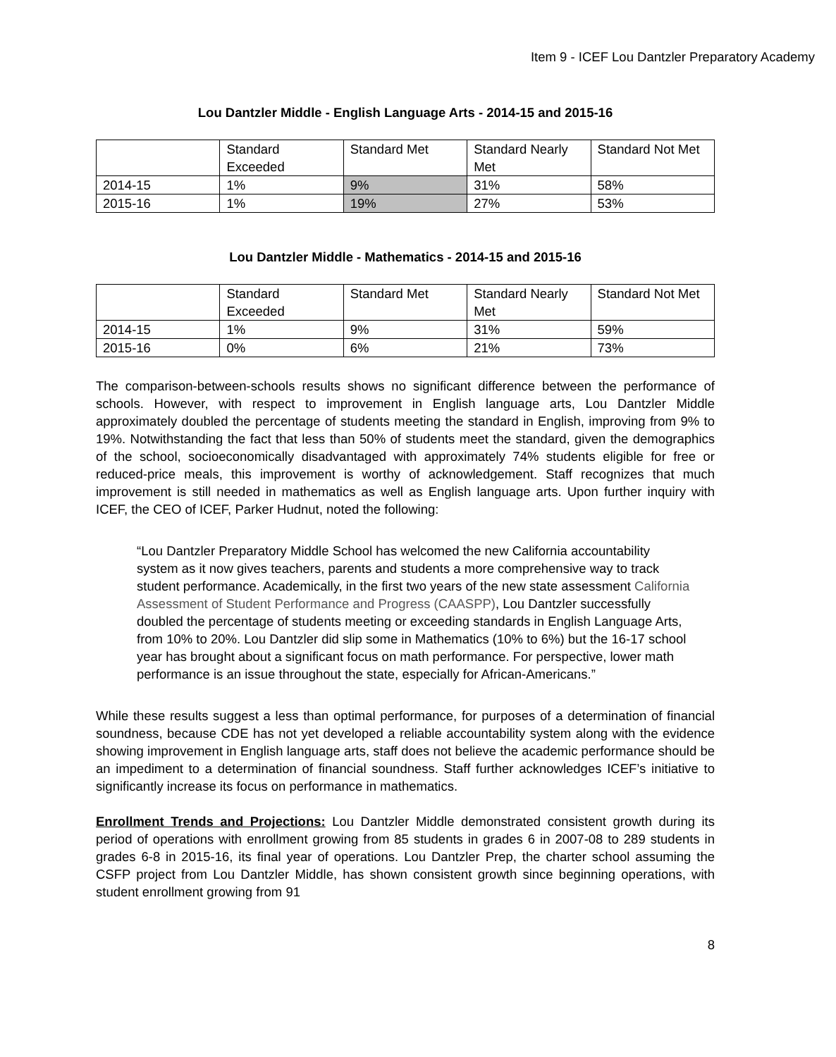Item 9 - ICEF Lou Dantzler Preparatory Academy
Lou Dantzler Middle - English Language Arts - 2014-15 and 2015-16
| | Standard Exceeded | Standard Met | Standard Nearly Met | Standard Not Met |
| 2014-15 | 1% | 9% | 31% | 58% |
| 2015-16 | 1% | 19% | 27% | 53% |
Lou Dantzler Middle - Mathematics - 2014-15 and 2015-16
| | Standard Exceeded | Standard Met | Standard Nearly Met | Standard Not Met |
| 2014-15 | 1% | 9% | 31% | 59% |
| 2015-16 | 0% | 6% | 21% | 73% |
The comparison-between-schools results shows no significant difference between the performance of schools. However, with respect to improvement in English language arts, Lou Dantzler Middle approximately doubled the percentage of students meeting the standard in English, improving from 9% to 19%. Notwithstanding the fact that less than 50% of students meet the standard, given the demographics of the school, socioeconomically disadvantaged with approximately 74% students eligible for free or reduced-price meals, this improvement is worthy of acknowledgement. Staff recognizes that much improvement is still needed in mathematics as well as English language arts. Upon further inquiry with ICEF, the CEO of ICEF, Parker Hudnut, noted the following:
“Lou Dantzler Preparatory Middle School has welcomed the new California accountability system as it now gives teachers, parents and students a more comprehensive way to track student performance. Academically, in the first two years of the new state assessment California Assessment of Student Performance and Progress (CAASPP), Lou Dantzler successfully doubled the percentage of students meeting or exceeding standards in English Language Arts, from 10% to 20%. Lou Dantzler did slip some in Mathematics (10% to 6%) but the 16-17 school year has brought about a significant focus on math performance. For perspective, lower math performance is an issue throughout the state, especially for African-Americans.”
While these results suggest a less than optimal performance, for purposes of a determination of financial soundness, because CDE has not yet developed a reliable accountability system along with the evidence showing improvement in English language arts, staff does not believe the academic performance should be an impediment to a determination of financial soundness. Staff further acknowledges ICEF’s initiative to significantly increase its focus on performance in mathematics.
Enrollment Trends and Projections: Lou Dantzler Middle demonstrated consistent growth during its period of operations with enrollment growing from 85 students in grades 6 in 2007-08 to 289 students in grades 6-8 in 2015-16, its final year of operations. Lou Dantzler Prep, the charter school assuming the CSFP project from Lou Dantzler Middle, has shown consistent growth since beginning operations, with student enrollment growing from 91
8